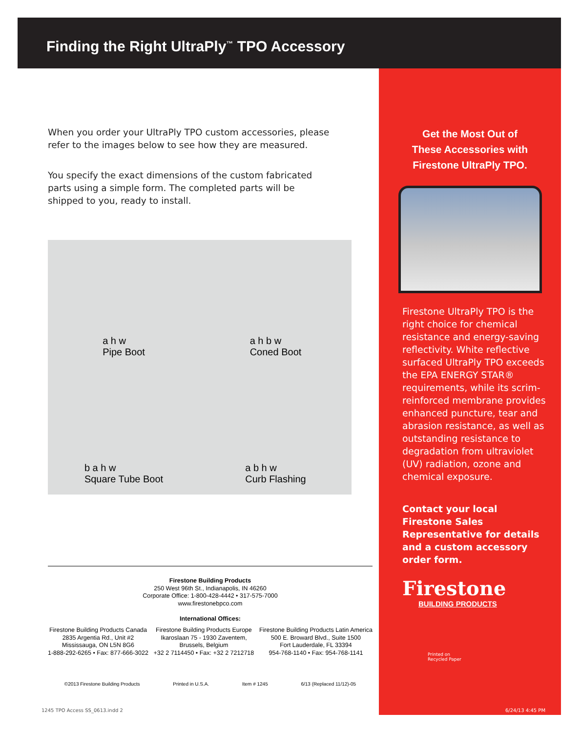Finding the Right UltraPly<sup>™</sup> TPO Accessory
When you order your UltraPly TPO custom accessories, please refer to the images below to see how they are measured.
You specify the exact dimensions of the custom fabricated parts using a simple form. The completed parts will be shipped to you, ready to install.
a h w
Pipe Boot
a h b w
Coned Boot
b a h w
Square Tube Boot
a b h w
Curb Flashing
Get the Most Out of
These Accessories with
Firestone UltraPly TPO.
Firestone UltraPly TPO is the right choice for chemical resistance and energy-saving reflectivity. White reflective surfaced UltraPly TPO exceeds the EPA ENERGY STAR® requirements, while its scrim-reinforced membrane provides enhanced puncture, tear and abrasion resistance, as well as outstanding resistance to degradation from ultraviolet (UV) radiation, ozone and chemical exposure.
Contact your local Firestone Sales Representative for details and a custom accessory order form.
Firestone
BUILDING PRODUCTS
Printed on
Recycled Paper
Firestone Building Products
250 West 96th St., Indianapolis, IN 46260
Corporate Office: 1-800-428-4442 • 317-575-7000
www.firestonebpco.com
International Offices:
Firestone Building Products Canada
2835 Argentia Rd., Unit #2
Mississauga, ON L5N 8G6
1-888-292-6265 • Fax: 877-666-3022
Firestone Building Products Europe
Ikaroslaan 75 - 1930 Zaventem,
Brussels, Belgium
+32 2 7114450 • Fax: +32 2 7212718
Firestone Building Products Latin America
500 E. Broward Blvd., Suite 1500
Fort Lauderdale, FL 33394
954-768-1140 • Fax: 954-768-1141
©2013 Firestone Building Products Printed in U.S.A. Item # 1245 6/13 (Replaced 11/12)-05
1245 TPO Access SS_0613.indd 2 6/24/13 4:45 PM